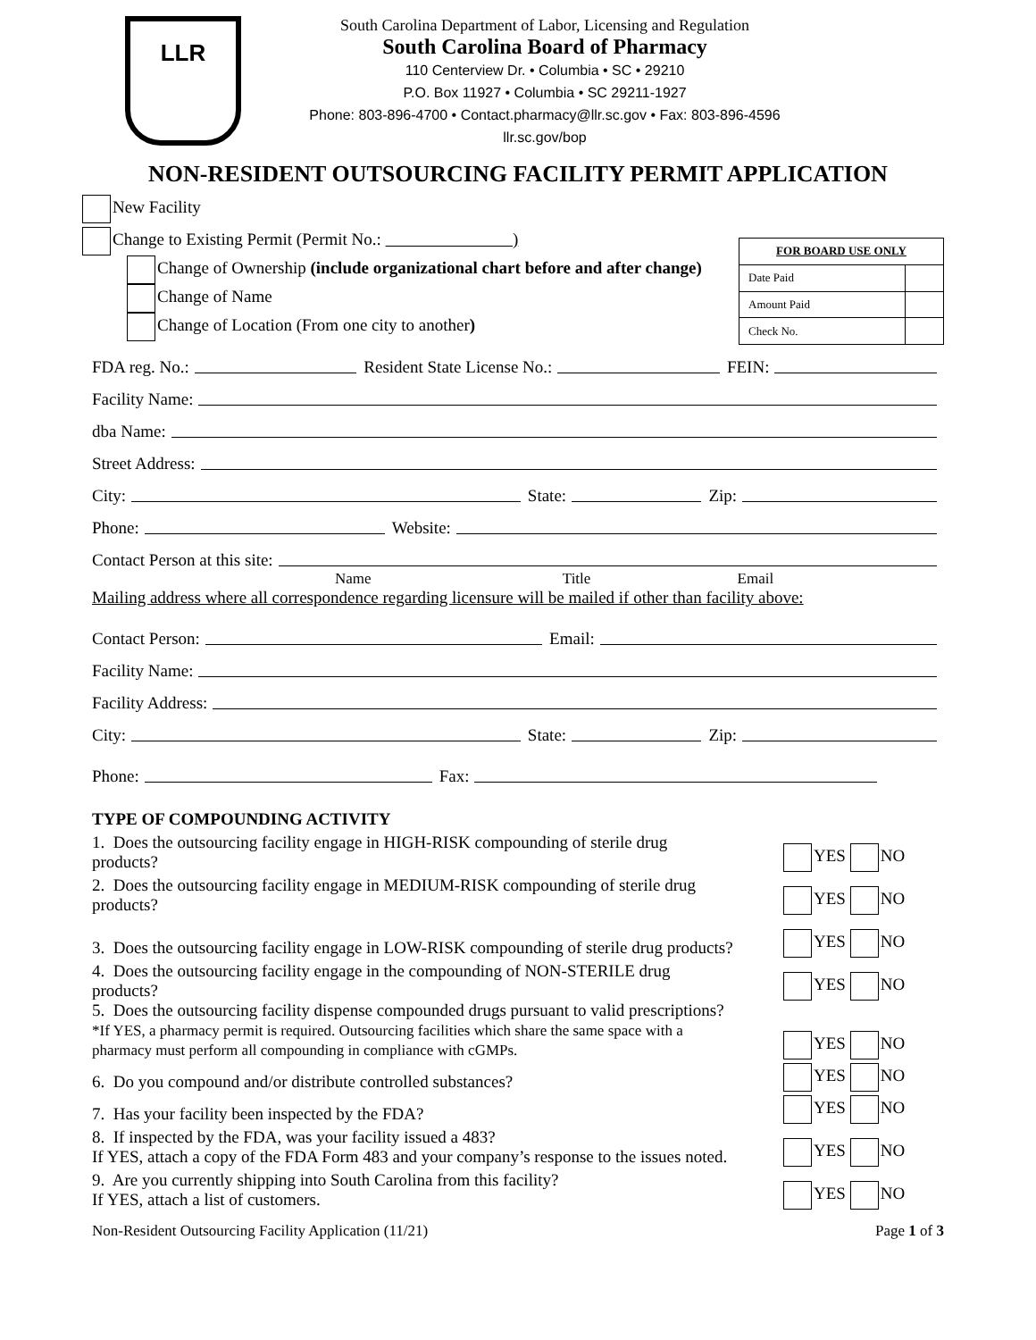LLR
South Carolina Department of Labor, Licensing and Regulation
South Carolina Board of Pharmacy
110 Centerview Dr. • Columbia • SC • 29210
P.O. Box 11927 • Columbia • SC 29211-1927
Phone: 803-896-4700 • Contact.pharmacy@llr.sc.gov • Fax: 803-896-4596
llr.sc.gov/bop
NON-RESIDENT OUTSOURCING FACILITY PERMIT APPLICATION
New Facility
Change to Existing Permit (Permit No.: )
Change of Ownership (include organizational chart before and after change)
Change of Name
Change of Location (From one city to another)
| FOR BOARD USE ONLY | |
| --- | --- |
| Date Paid | |
| Amount Paid | |
| Check No. | |
FDA reg. No.: Resident State License No.: FEIN:
Facility Name:
dba Name:
Street Address:
City: State: Zip:
Phone: Website:
Contact Person at this site:
Name Title Email
Mailing address where all correspondence regarding licensure will be mailed if other than facility above:
Contact Person: Email:
Facility Name:
Facility Address:
City: State: Zip:
Phone: Fax:
TYPE OF COMPOUNDING ACTIVITY
1. Does the outsourcing facility engage in HIGH-RISK compounding of sterile drug products?
YES NO
2. Does the outsourcing facility engage in MEDIUM-RISK compounding of sterile drug products?
YES NO
3. Does the outsourcing facility engage in LOW-RISK compounding of sterile drug products?
YES NO
4. Does the outsourcing facility engage in the compounding of NON-STERILE drug products?
YES NO
5. Does the outsourcing facility dispense compounded drugs pursuant to valid prescriptions?
*If YES, a pharmacy permit is required. Outsourcing facilities which share the same space with a pharmacy must perform all compounding in compliance with cGMPs.
YES NO
6. Do you compound and/or distribute controlled substances?
YES NO
7. Has your facility been inspected by the FDA?
YES NO
8. If inspected by the FDA, was your facility issued a 483?
If YES, attach a copy of the FDA Form 483 and your company’s response to the issues noted.
YES NO
9. Are you currently shipping into South Carolina from this facility?
If YES, attach a list of customers.
YES NO
Non-Resident Outsourcing Facility Application (11/21) Page 1 of 3